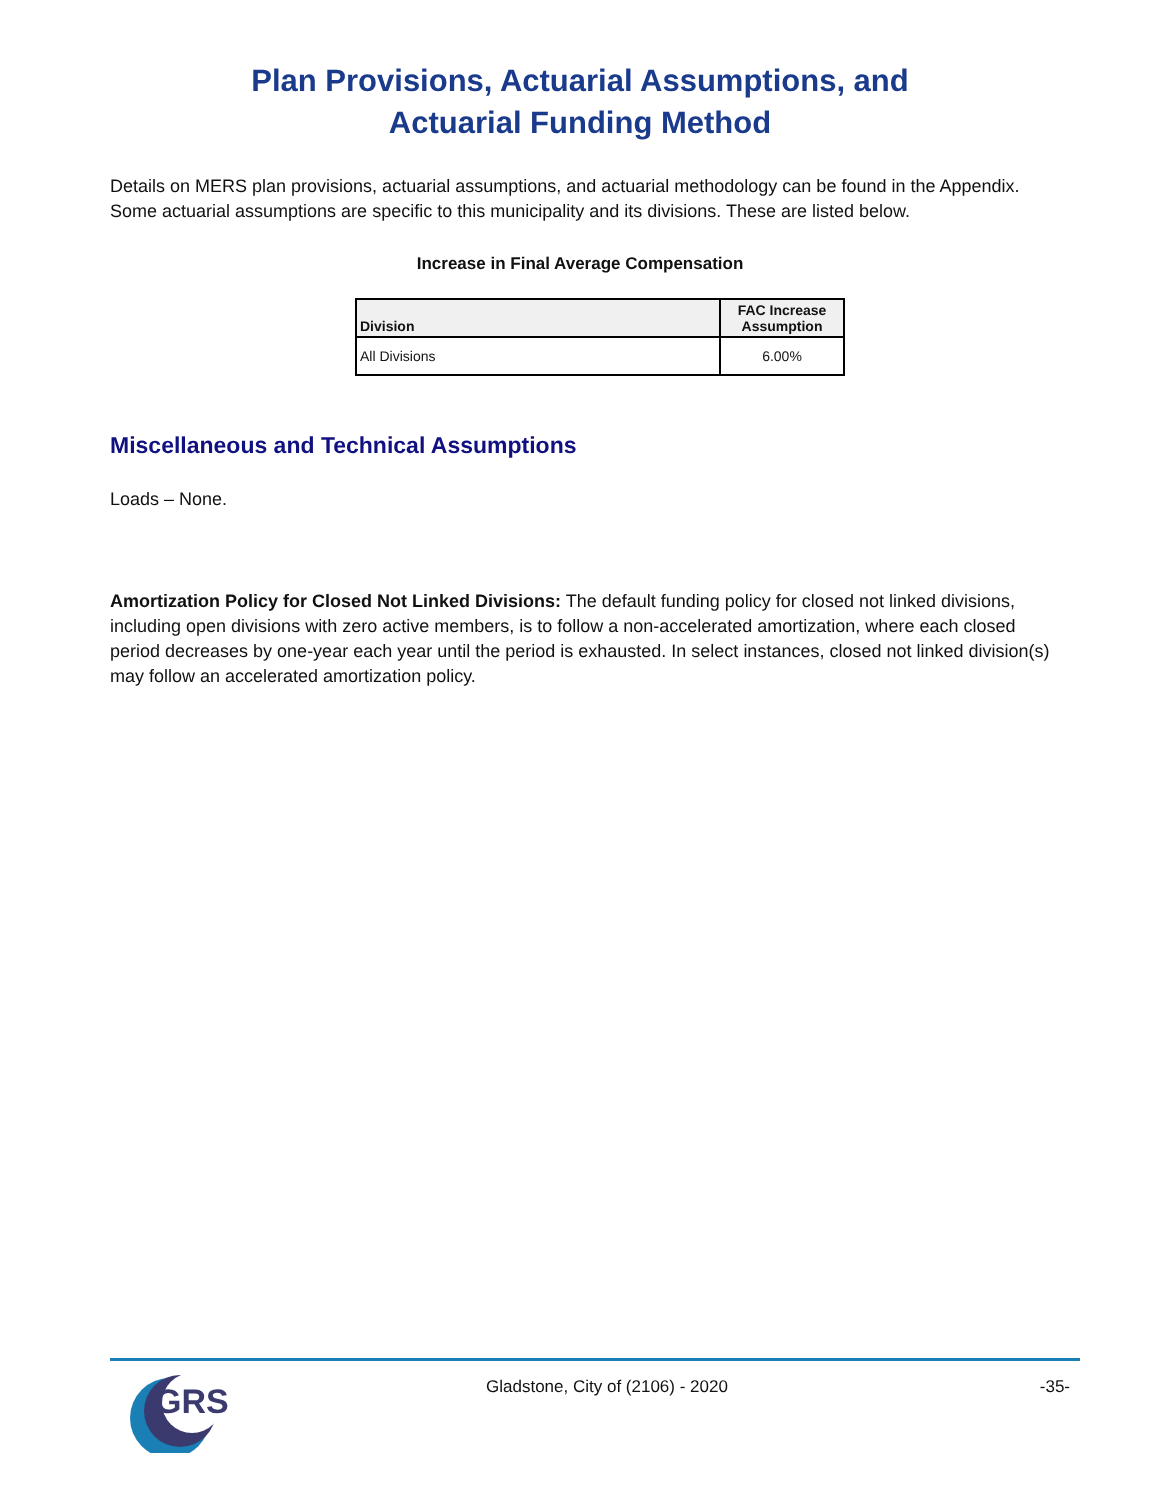Plan Provisions, Actuarial Assumptions, and
Actuarial Funding Method
Details on MERS plan provisions, actuarial assumptions, and actuarial methodology can be found in the Appendix. Some actuarial assumptions are specific to this municipality and its divisions. These are listed below.
Increase in Final Average Compensation
| Division | FAC Increase Assumption |
| --- | --- |
| All Divisions | 6.00% |
Miscellaneous and Technical Assumptions
Loads – None.
Amortization Policy for Closed Not Linked Divisions: The default funding policy for closed not linked divisions, including open divisions with zero active members, is to follow a non-accelerated amortization, where each closed period decreases by one-year each year until the period is exhausted. In select instances, closed not linked division(s) may follow an accelerated amortization policy.
GRS
Gladstone, City of (2106) - 2020
-35-